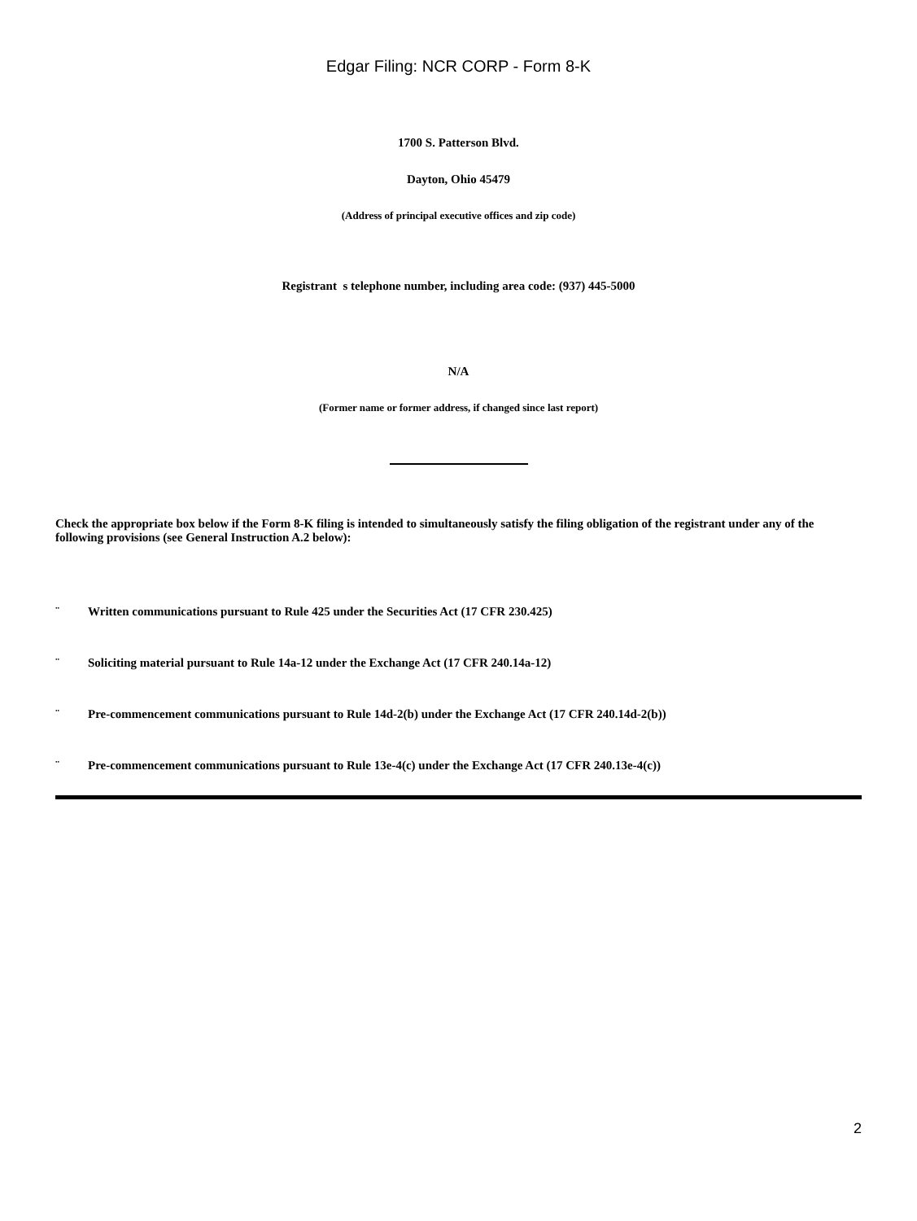Edgar Filing: NCR CORP - Form 8-K
1700 S. Patterson Blvd.
Dayton, Ohio 45479
(Address of principal executive offices and zip code)
Registrant s telephone number, including area code: (937) 445-5000
N/A
(Former name or former address, if changed since last report)
Check the appropriate box below if the Form 8-K filing is intended to simultaneously satisfy the filing obligation of the registrant under any of the following provisions (see General Instruction A.2 below):
¨ Written communications pursuant to Rule 425 under the Securities Act (17 CFR 230.425)
¨ Soliciting material pursuant to Rule 14a-12 under the Exchange Act (17 CFR 240.14a-12)
¨ Pre-commencement communications pursuant to Rule 14d-2(b) under the Exchange Act (17 CFR 240.14d-2(b))
¨ Pre-commencement communications pursuant to Rule 13e-4(c) under the Exchange Act (17 CFR 240.13e-4(c))
2